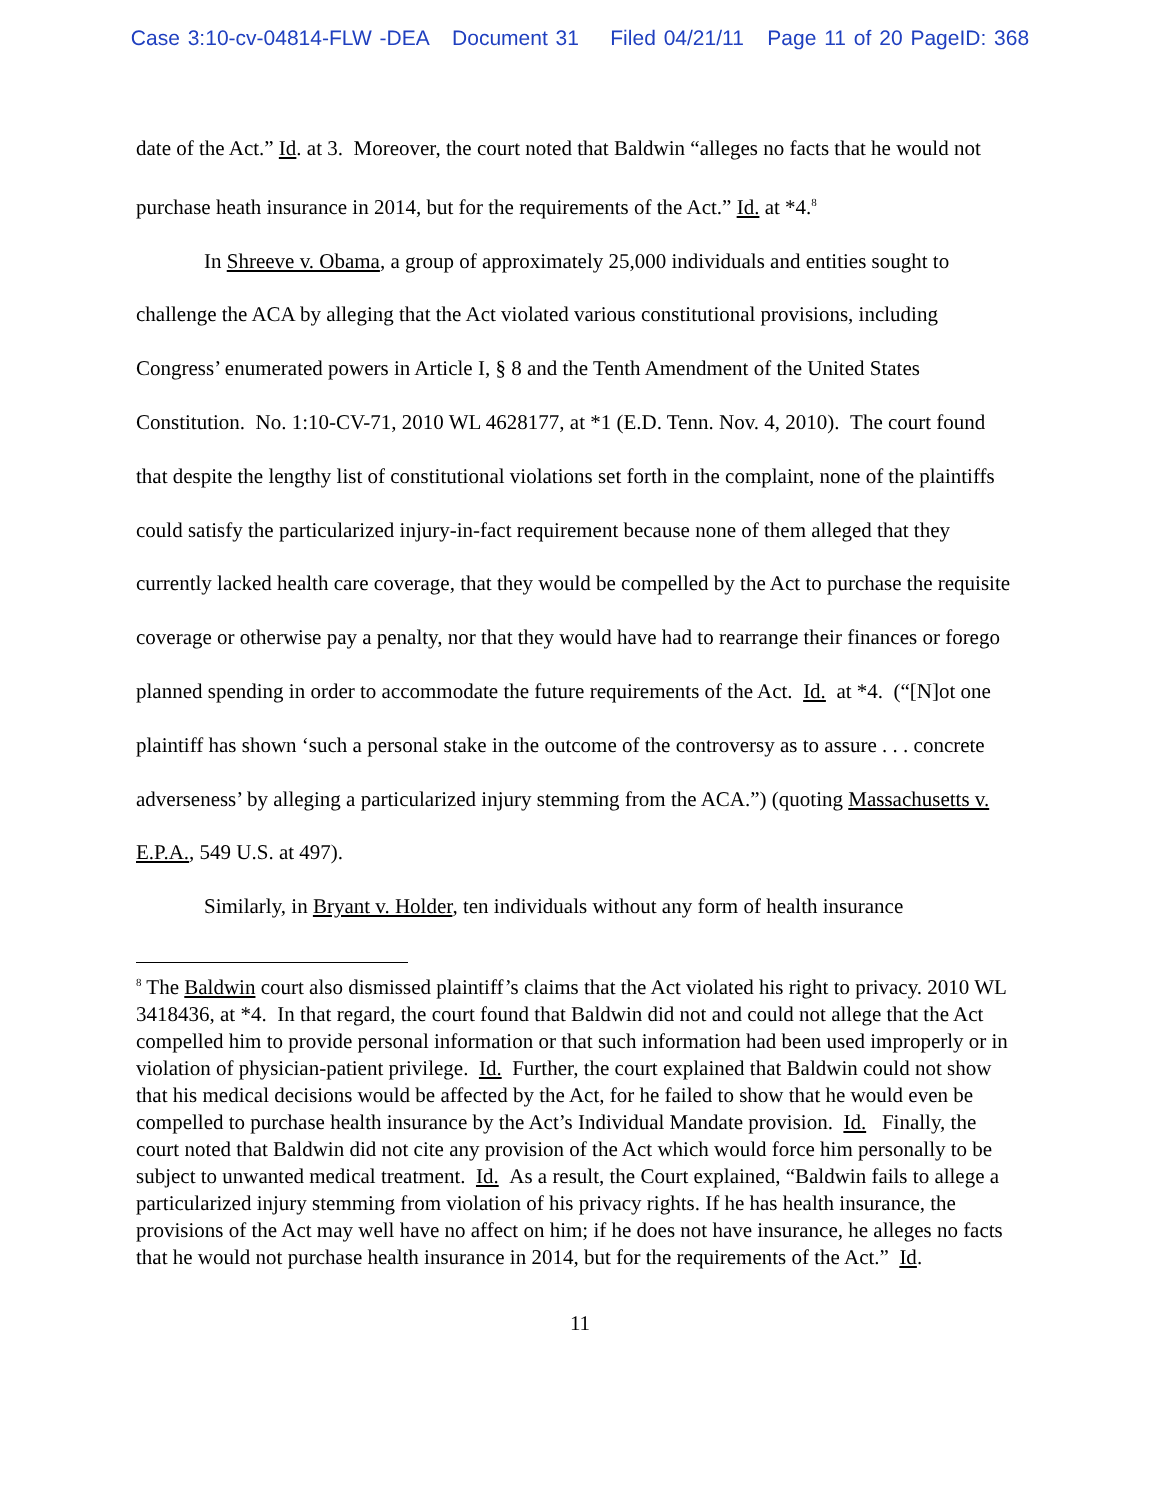Case 3:10-cv-04814-FLW -DEA Document 31 Filed 04/21/11 Page 11 of 20 PageID: 368
date of the Act.” Id. at 3. Moreover, the court noted that Baldwin “alleges no facts that he would not purchase heath insurance in 2014, but for the requirements of the Act.” Id. at *4.<sup>8</sup>
In Shreeve v. Obama, a group of approximately 25,000 individuals and entities sought to challenge the ACA by alleging that the Act violated various constitutional provisions, including Congress’ enumerated powers in Article I, § 8 and the Tenth Amendment of the United States Constitution. No. 1:10-CV-71, 2010 WL 4628177, at *1 (E.D. Tenn. Nov. 4, 2010). The court found that despite the lengthy list of constitutional violations set forth in the complaint, none of the plaintiffs could satisfy the particularized injury-in-fact requirement because none of them alleged that they currently lacked health care coverage, that they would be compelled by the Act to purchase the requisite coverage or otherwise pay a penalty, nor that they would have had to rearrange their finances or forego planned spending in order to accommodate the future requirements of the Act. Id. at *4. (“[N]ot one plaintiff has shown ‘such a personal stake in the outcome of the controversy as to assure . . . concrete adverseness’ by alleging a particularized injury stemming from the ACA.”) (quoting Massachusetts v. E.P.A., 549 U.S. at 497).
Similarly, in Bryant v. Holder, ten individuals without any form of health insurance
<sup>8</sup> The Baldwin court also dismissed plaintiff’s claims that the Act violated his right to privacy. 2010 WL 3418436, at *4. In that regard, the court found that Baldwin did not and could not allege that the Act compelled him to provide personal information or that such information had been used improperly or in violation of physician-patient privilege. Id. Further, the court explained that Baldwin could not show that his medical decisions would be affected by the Act, for he failed to show that he would even be compelled to purchase health insurance by the Act’s Individual Mandate provision. Id. Finally, the court noted that Baldwin did not cite any provision of the Act which would force him personally to be subject to unwanted medical treatment. Id. As a result, the Court explained, “Baldwin fails to allege a particularized injury stemming from violation of his privacy rights. If he has health insurance, the provisions of the Act may well have no affect on him; if he does not have insurance, he alleges no facts that he would not purchase health insurance in 2014, but for the requirements of the Act.” Id.
11